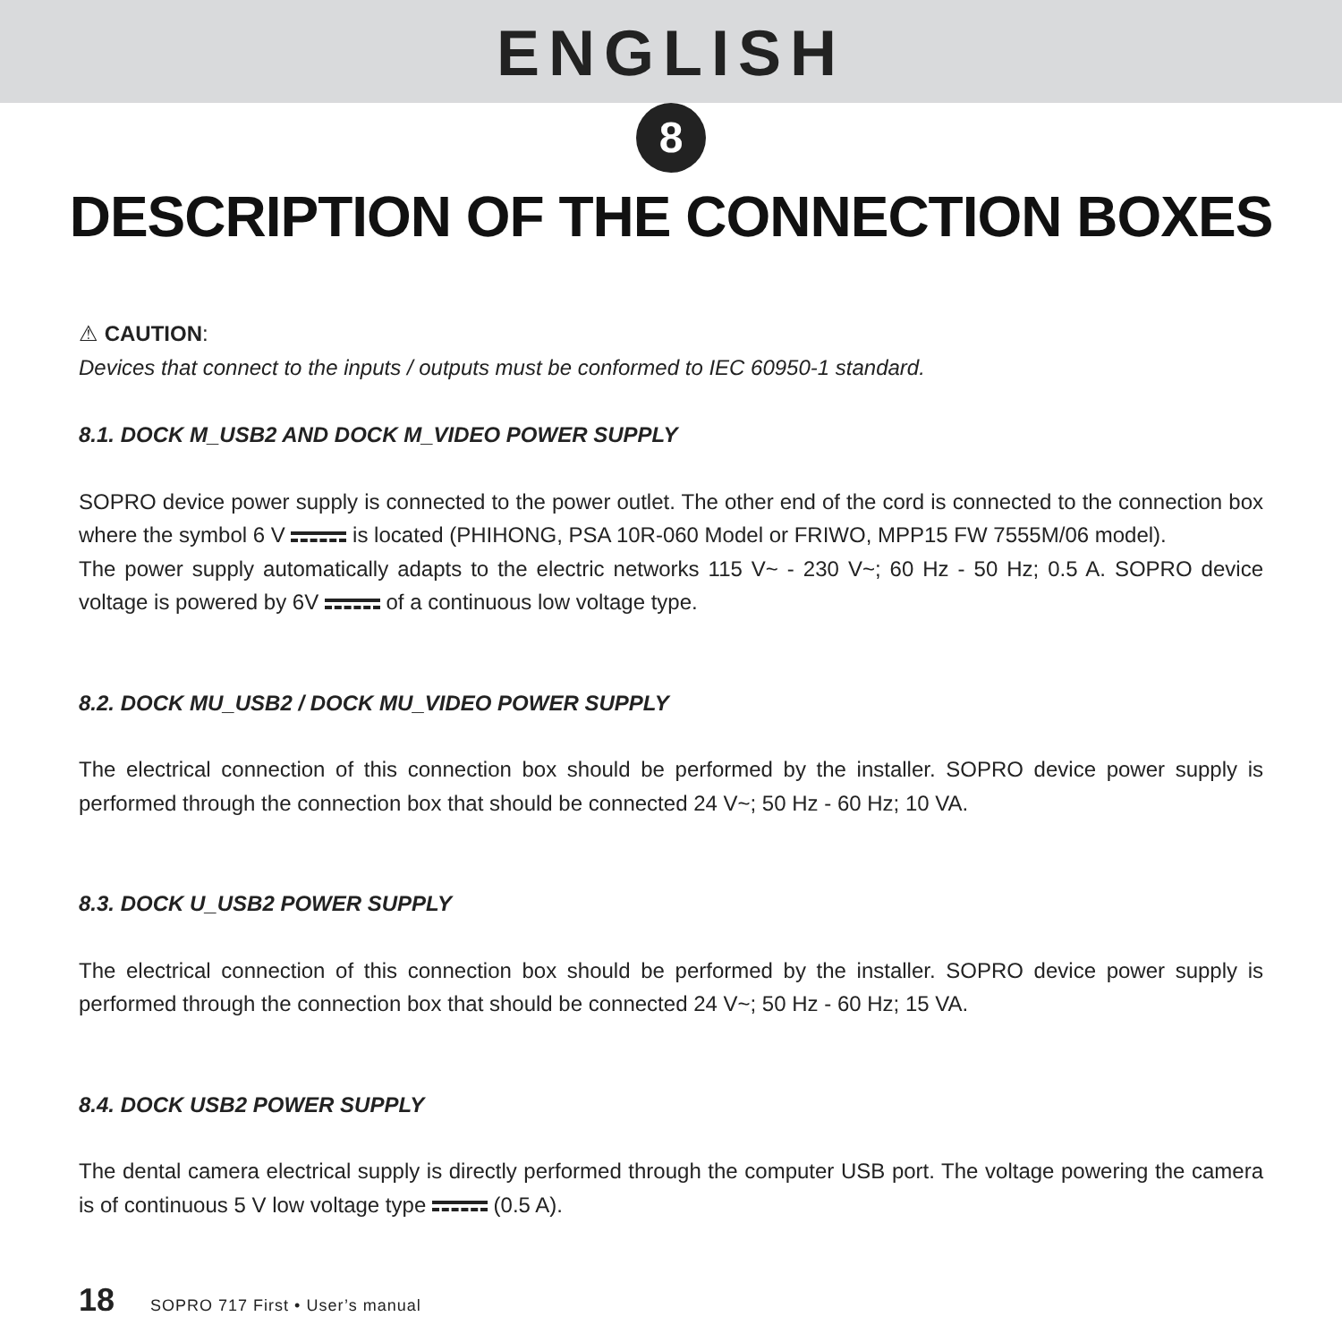ENGLISH
8
DESCRIPTION OF THE CONNECTION BOXES
⚠ CAUTION:
Devices that connect to the inputs / outputs must be conformed to IEC 60950-1 standard.
8.1. DOCK M_USB2 AND DOCK M_VIDEO POWER SUPPLY
SOPRO device power supply is connected to the power outlet. The other end of the cord is connected to the connection box where the symbol 6 V is located (PHIHONG, PSA 10R-060 Model or FRIWO, MPP15 FW 7555M/06 model).
The power supply automatically adapts to the electric networks 115 V~ - 230 V~; 60 Hz - 50 Hz; 0.5 A. SOPRO device voltage is powered by 6V of a continuous low voltage type.
8.2. DOCK MU_USB2 / DOCK MU_VIDEO POWER SUPPLY
The electrical connection of this connection box should be performed by the installer. SOPRO device power supply is performed through the connection box that should be connected 24 V~; 50 Hz - 60 Hz; 10 VA.
8.3. DOCK U_USB2 POWER SUPPLY
The electrical connection of this connection box should be performed by the installer. SOPRO device power supply is performed through the connection box that should be connected 24 V~; 50 Hz - 60 Hz; 15 VA.
8.4. DOCK USB2 POWER SUPPLY
The dental camera electrical supply is directly performed through the computer USB port. The voltage powering the camera is of continuous 5 V low voltage type (0.5 A).
18 SOPRO 717 First • User’s manual